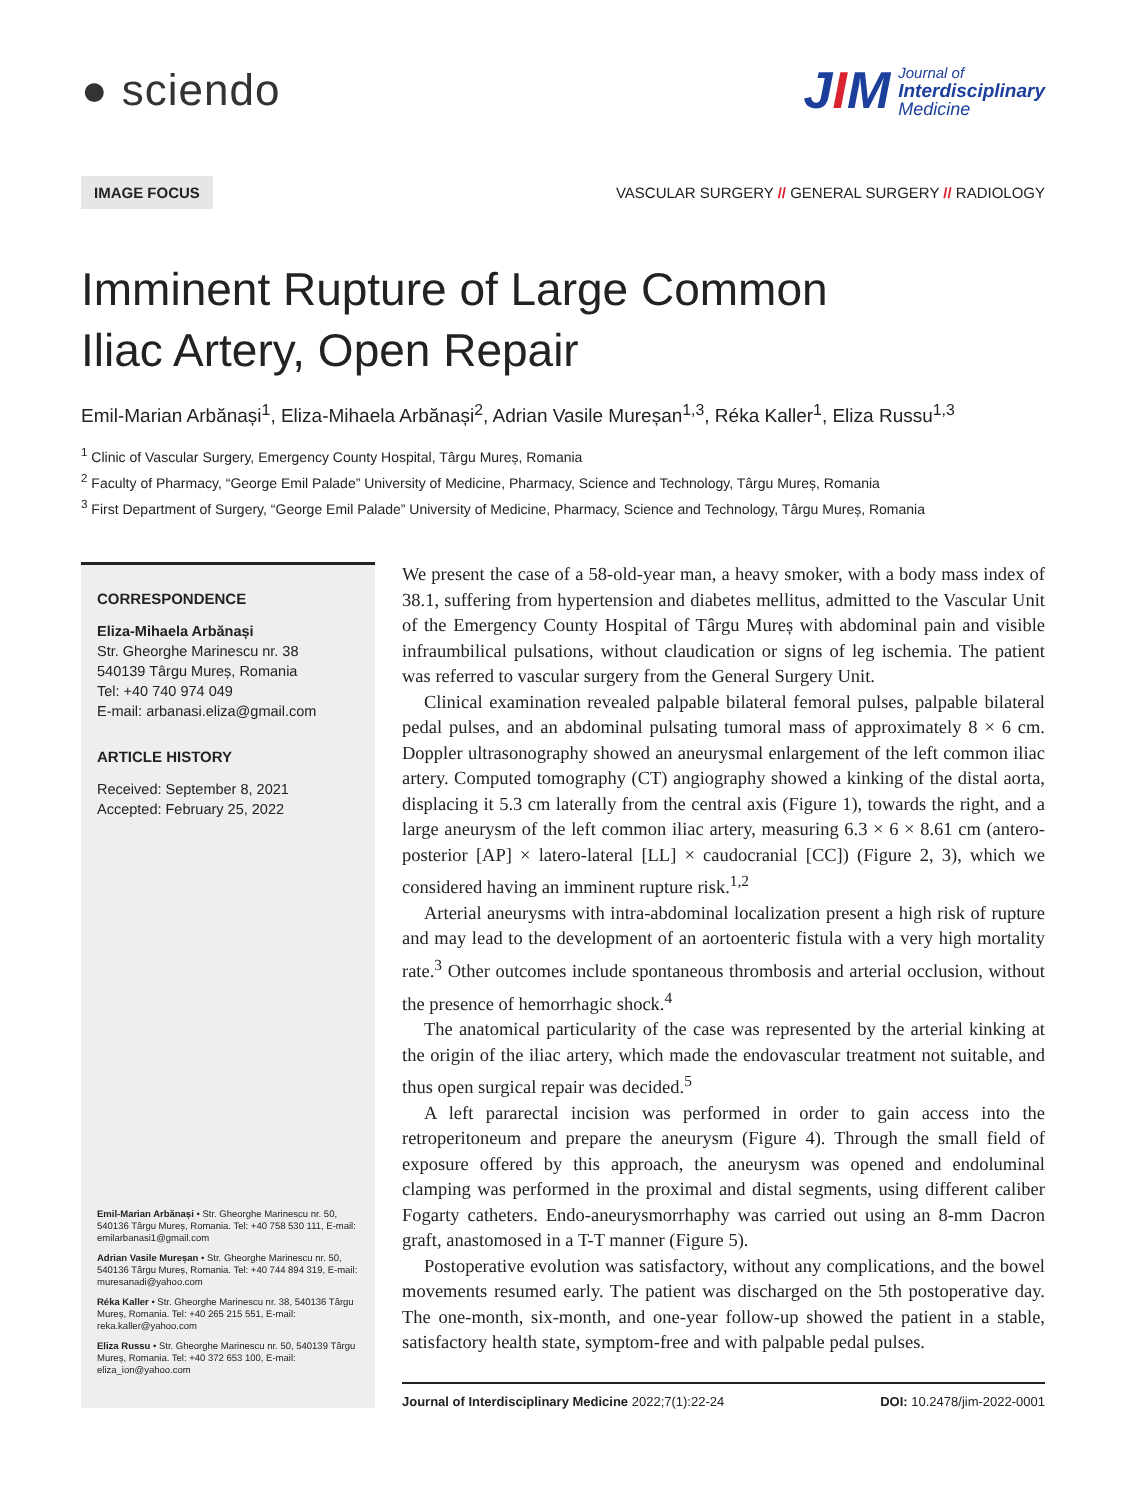● sciendo
JIM
Journal of
Interdisciplinary
Medicine
IMAGE FOCUS
VASCULAR SURGERY // GENERAL SURGERY // RADIOLOGY
Imminent Rupture of Large Common
Iliac Artery, Open Repair
Emil-Marian Arbănași<sup>1</sup>, Eliza-Mihaela Arbănași<sup>2</sup>, Adrian Vasile Mureșan<sup>1,3</sup>, Réka Kaller<sup>1</sup>, Eliza Russu<sup>1,3</sup>
<sup>1</sup> Clinic of Vascular Surgery, Emergency County Hospital, Târgu Mureș, Romania
<sup>2</sup> Faculty of Pharmacy, “George Emil Palade” University of Medicine, Pharmacy, Science and Technology, Târgu Mureș, Romania
<sup>3</sup> First Department of Surgery, “George Emil Palade” University of Medicine, Pharmacy, Science and Technology, Târgu Mureș, Romania
CORRESPONDENCE
Eliza-Mihaela Arbănași
Str. Gheorghe Marinescu nr. 38
540139 Târgu Mureș, Romania
Tel: +40 740 974 049
E-mail: arbanasi.eliza@gmail.com
ARTICLE HISTORY
Received: September 8, 2021
Accepted: February 25, 2022
Emil-Marian Arbănași • Str. Gheorghe Marinescu nr. 50, 540136 Târgu Mureș, Romania. Tel: +40 758 530 111, E-mail: emilarbanasi1@gmail.com
Adrian Vasile Mureșan • Str. Gheorghe Marinescu nr. 50, 540136 Târgu Mureș, Romania. Tel: +40 744 894 319, E-mail: muresanadi@yahoo.com
Réka Kaller • Str. Gheorghe Marinescu nr. 38, 540136 Târgu Mureș, Romania. Tel: +40 265 215 551, E-mail: reka.kaller@yahoo.com
Eliza Russu • Str. Gheorghe Marinescu nr. 50, 540139 Târgu Mureș, Romania. Tel: +40 372 653 100, E-mail: eliza_ion@yahoo.com
We present the case of a 58-old-year man, a heavy smoker, with a body mass index of 38.1, suffering from hypertension and diabetes mellitus, admitted to the Vascular Unit of the Emergency County Hospital of Târgu Mureș with abdominal pain and visible infraumbilical pulsations, without claudication or signs of leg ischemia. The patient was referred to vascular surgery from the General Surgery Unit.
Clinical examination revealed palpable bilateral femoral pulses, palpable bilateral pedal pulses, and an abdominal pulsating tumoral mass of approximately 8 × 6 cm. Doppler ultrasonography showed an aneurysmal enlargement of the left common iliac artery. Computed tomography (CT) angiography showed a kinking of the distal aorta, displacing it 5.3 cm laterally from the central axis (Figure 1), towards the right, and a large aneurysm of the left common iliac artery, measuring 6.3 × 6 × 8.61 cm (antero-posterior [AP] × latero-lateral [LL] × caudocranial [CC]) (Figure 2, 3), which we considered having an imminent rupture risk.<sup>1,2</sup>
Arterial aneurysms with intra-abdominal localization present a high risk of rupture and may lead to the development of an aortoenteric fistula with a very high mortality rate.<sup>3</sup> Other outcomes include spontaneous thrombosis and arterial occlusion, without the presence of hemorrhagic shock.<sup>4</sup>
The anatomical particularity of the case was represented by the arterial kinking at the origin of the iliac artery, which made the endovascular treatment not suitable, and thus open surgical repair was decided.<sup>5</sup>
A left pararectal incision was performed in order to gain access into the retroperitoneum and prepare the aneurysm (Figure 4). Through the small field of exposure offered by this approach, the aneurysm was opened and endoluminal clamping was performed in the proximal and distal segments, using different caliber Fogarty catheters. Endo-aneurysmorrhaphy was carried out using an 8-mm Dacron graft, anastomosed in a T-T manner (Figure 5).
Postoperative evolution was satisfactory, without any complications, and the bowel movements resumed early. The patient was discharged on the 5th postoperative day. The one-month, six-month, and one-year follow-up showed the patient in a stable, satisfactory health state, symptom-free and with palpable pedal pulses.
Journal of Interdisciplinary Medicine 2022;7(1):22-24
DOI: 10.2478/jim-2022-0001